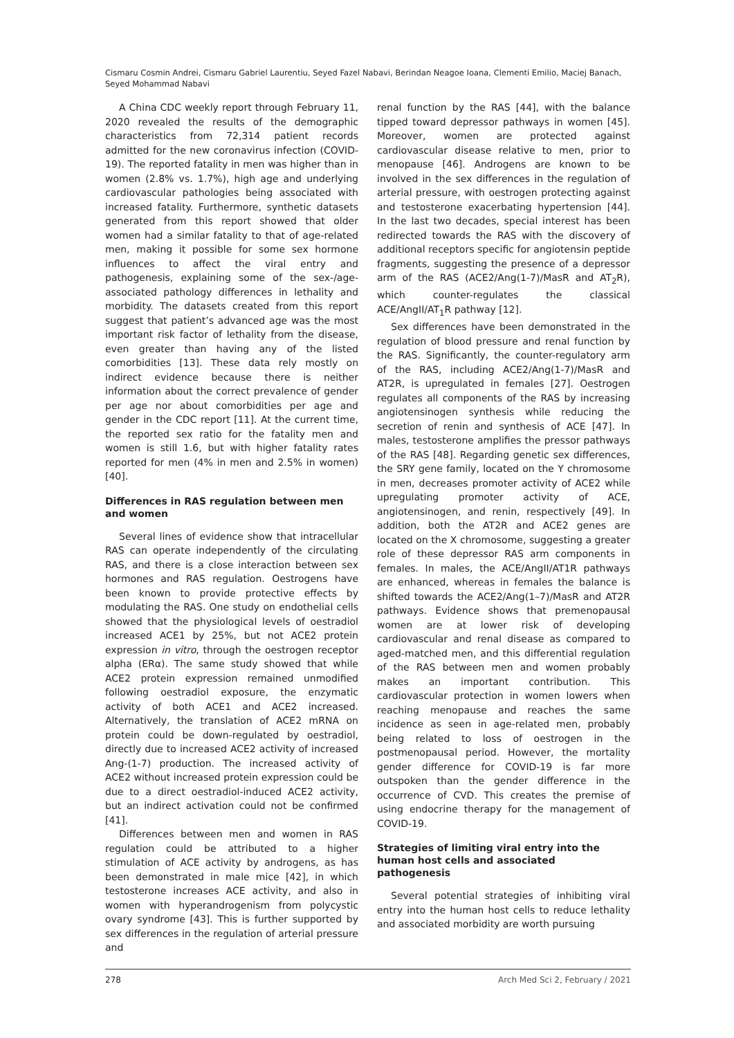Cismaru Cosmin Andrei, Cismaru Gabriel Laurentiu, Seyed Fazel Nabavi, Berindan Neagoe Ioana, Clementi Emilio, Maciej Banach, Seyed Mohammad Nabavi
A China CDC weekly report through February 11, 2020 revealed the results of the demographic characteristics from 72,314 patient records admitted for the new coronavirus infection (COVID-19). The reported fatality in men was higher than in women (2.8% vs. 1.7%), high age and underlying cardiovascular pathologies being associated with increased fatality. Furthermore, synthetic datasets generated from this report showed that older women had a similar fatality to that of age-related men, making it possible for some sex hormone influences to affect the viral entry and pathogenesis, explaining some of the sex-/age-associated pathology differences in lethality and morbidity. The datasets created from this report suggest that patient’s advanced age was the most important risk factor of lethality from the disease, even greater than having any of the listed comorbidities [13]. These data rely mostly on indirect evidence because there is neither information about the correct prevalence of gender per age nor about comorbidities per age and gender in the CDC report [11]. At the current time, the reported sex ratio for the fatality men and women is still 1.6, but with higher fatality rates reported for men (4% in men and 2.5% in women) [40].
Differences in RAS regulation between men and women
Several lines of evidence show that intracellular RAS can operate independently of the circulating RAS, and there is a close interaction between sex hormones and RAS regulation. Oestrogens have been known to provide protective effects by modulating the RAS. One study on endothelial cells showed that the physiological levels of oestradiol increased ACE1 by 25%, but not ACE2 protein expression in vitro, through the oestrogen receptor alpha (ERα). The same study showed that while ACE2 protein expression remained unmodified following oestradiol exposure, the enzymatic activity of both ACE1 and ACE2 increased. Alternatively, the translation of ACE2 mRNA on protein could be down-regulated by oestradiol, directly due to increased ACE2 activity of increased Ang-(1-7) production. The increased activity of ACE2 without increased protein expression could be due to a direct oestradiol-induced ACE2 activity, but an indirect activation could not be confirmed [41].
Differences between men and women in RAS regulation could be attributed to a higher stimulation of ACE activity by androgens, as has been demonstrated in male mice [42], in which testosterone increases ACE activity, and also in women with hyperandrogenism from polycystic ovary syndrome [43]. This is further supported by sex differences in the regulation of arterial pressure and
renal function by the RAS [44], with the balance tipped toward depressor pathways in women [45]. Moreover, women are protected against cardiovascular disease relative to men, prior to menopause [46]. Androgens are known to be involved in the sex differences in the regulation of arterial pressure, with oestrogen protecting against and testosterone exacerbating hypertension [44]. In the last two decades, special interest has been redirected towards the RAS with the discovery of additional receptors specific for angiotensin peptide fragments, suggesting the presence of a depressor arm of the RAS (ACE2/Ang(1-7)/MasR and AT<sub>2</sub>R), which counter-regulates the classical ACE/AngII/AT<sub>1</sub>R pathway [12].
Sex differences have been demonstrated in the regulation of blood pressure and renal function by the RAS. Significantly, the counter-regulatory arm of the RAS, including ACE2/Ang(1-7)/MasR and AT2R, is upregulated in females [27]. Oestrogen regulates all components of the RAS by increasing angiotensinogen synthesis while reducing the secretion of renin and synthesis of ACE [47]. In males, testosterone amplifies the pressor pathways of the RAS [48]. Regarding genetic sex differences, the SRY gene family, located on the Y chromosome in men, decreases promoter activity of ACE2 while upregulating promoter activity of ACE, angiotensinogen, and renin, respectively [49]. In addition, both the AT2R and ACE2 genes are located on the X chromosome, suggesting a greater role of these depressor RAS arm components in females. In males, the ACE/AngII/AT1R pathways are enhanced, whereas in females the balance is shifted towards the ACE2/Ang(1–7)/MasR and AT2R pathways. Evidence shows that premenopausal women are at lower risk of developing cardiovascular and renal disease as compared to aged-matched men, and this differential regulation of the RAS between men and women probably makes an important contribution. This cardiovascular protection in women lowers when reaching menopause and reaches the same incidence as seen in age-related men, probably being related to loss of oestrogen in the postmenopausal period. However, the mortality gender difference for COVID-19 is far more outspoken than the gender difference in the occurrence of CVD. This creates the premise of using endocrine therapy for the management of COVID-19.
Strategies of limiting viral entry into the human host cells and associated pathogenesis
Several potential strategies of inhibiting viral entry into the human host cells to reduce lethality and associated morbidity are worth pursuing
278 Arch Med Sci 2, February / 2021